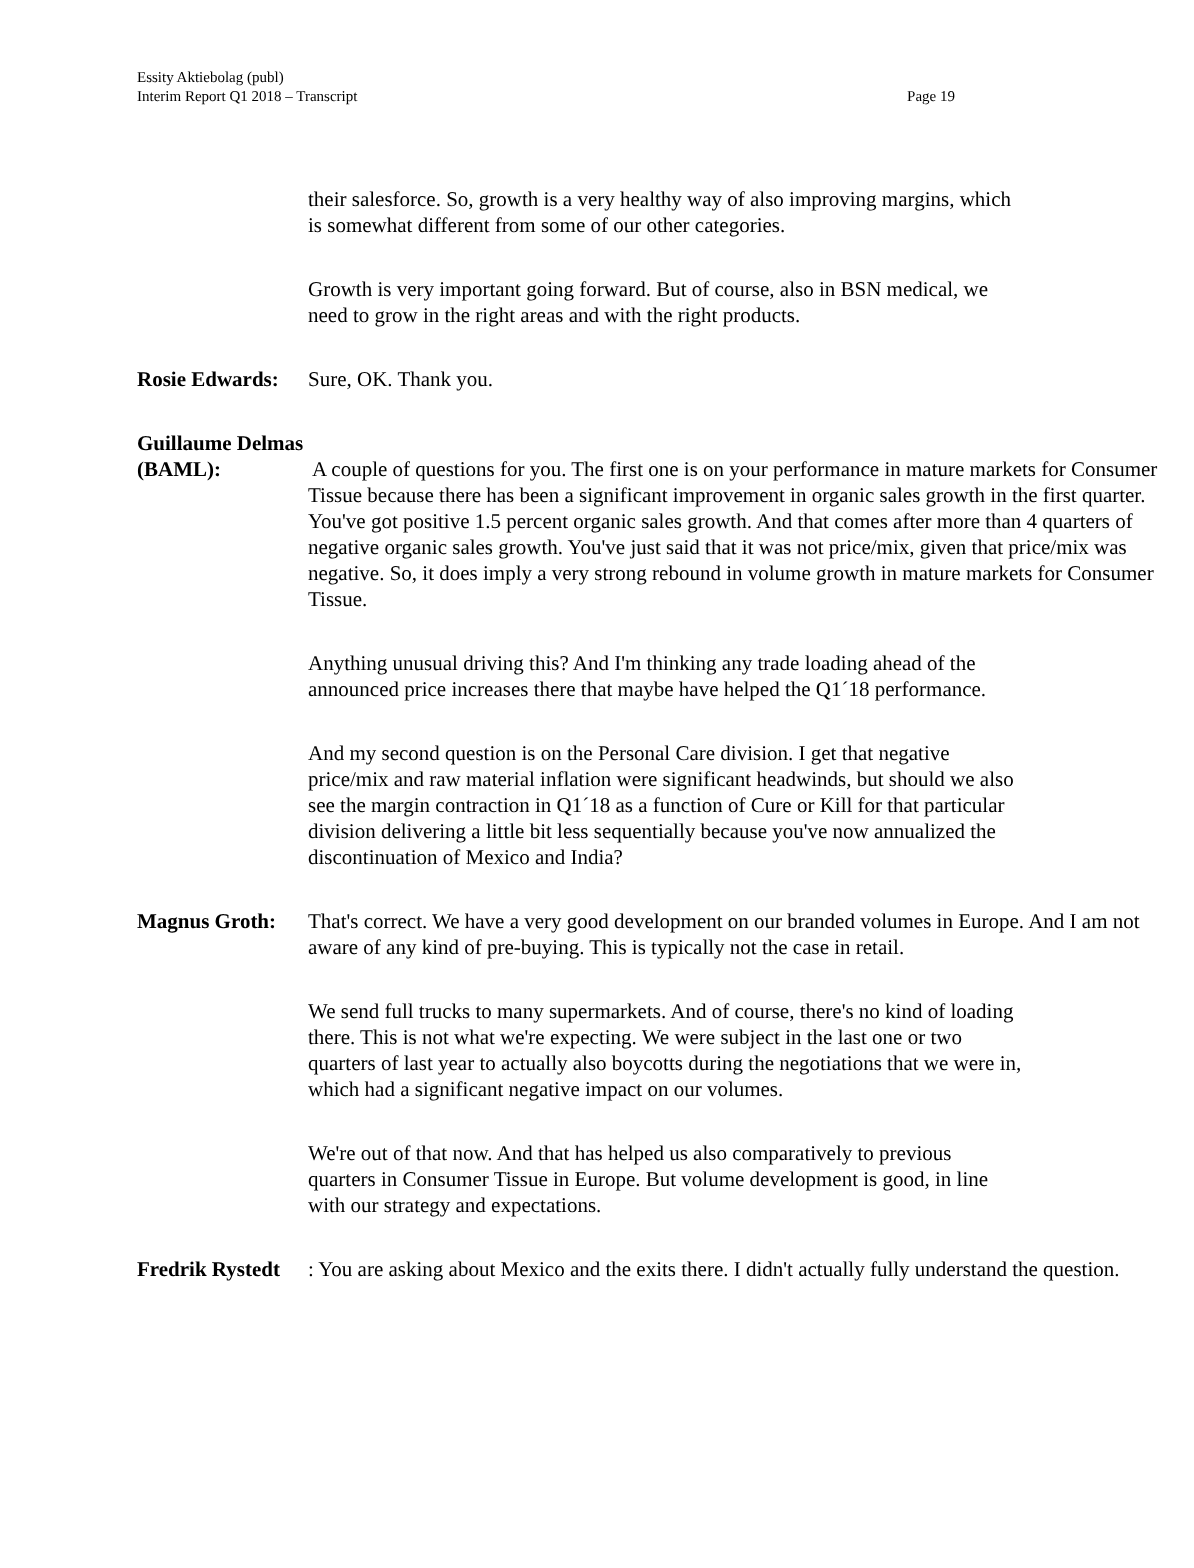Essity Aktiebolag (publ)
Interim Report Q1 2018 – Transcript
Page 19
their salesforce. So, growth is a very healthy way of also improving margins, which is somewhat different from some of our other categories.
Growth is very important going forward. But of course, also in BSN medical, we need to grow in the right areas and with the right products.
Rosie Edwards: Sure, OK. Thank you.
Guillaume Delmas (BAML): A couple of questions for you. The first one is on your performance in mature markets for Consumer Tissue because there has been a significant improvement in organic sales growth in the first quarter. You've got positive 1.5 percent organic sales growth. And that comes after more than 4 quarters of negative organic sales growth. You've just said that it was not price/mix, given that price/mix was negative. So, it does imply a very strong rebound in volume growth in mature markets for Consumer Tissue.
Anything unusual driving this? And I'm thinking any trade loading ahead of the announced price increases there that maybe have helped the Q1´18 performance.
And my second question is on the Personal Care division. I get that negative price/mix and raw material inflation were significant headwinds, but should we also see the margin contraction in Q1´18 as a function of Cure or Kill for that particular division delivering a little bit less sequentially because you've now annualized the discontinuation of Mexico and India?
Magnus Groth: That's correct. We have a very good development on our branded volumes in Europe. And I am not aware of any kind of pre-buying. This is typically not the case in retail.
We send full trucks to many supermarkets. And of course, there's no kind of loading there. This is not what we're expecting. We were subject in the last one or two quarters of last year to actually also boycotts during the negotiations that we were in, which had a significant negative impact on our volumes.
We're out of that now. And that has helped us also comparatively to previous quarters in Consumer Tissue in Europe. But volume development is good, in line with our strategy and expectations.
Fredrik Rystedt: You are asking about Mexico and the exits there. I didn't actually fully understand the question.